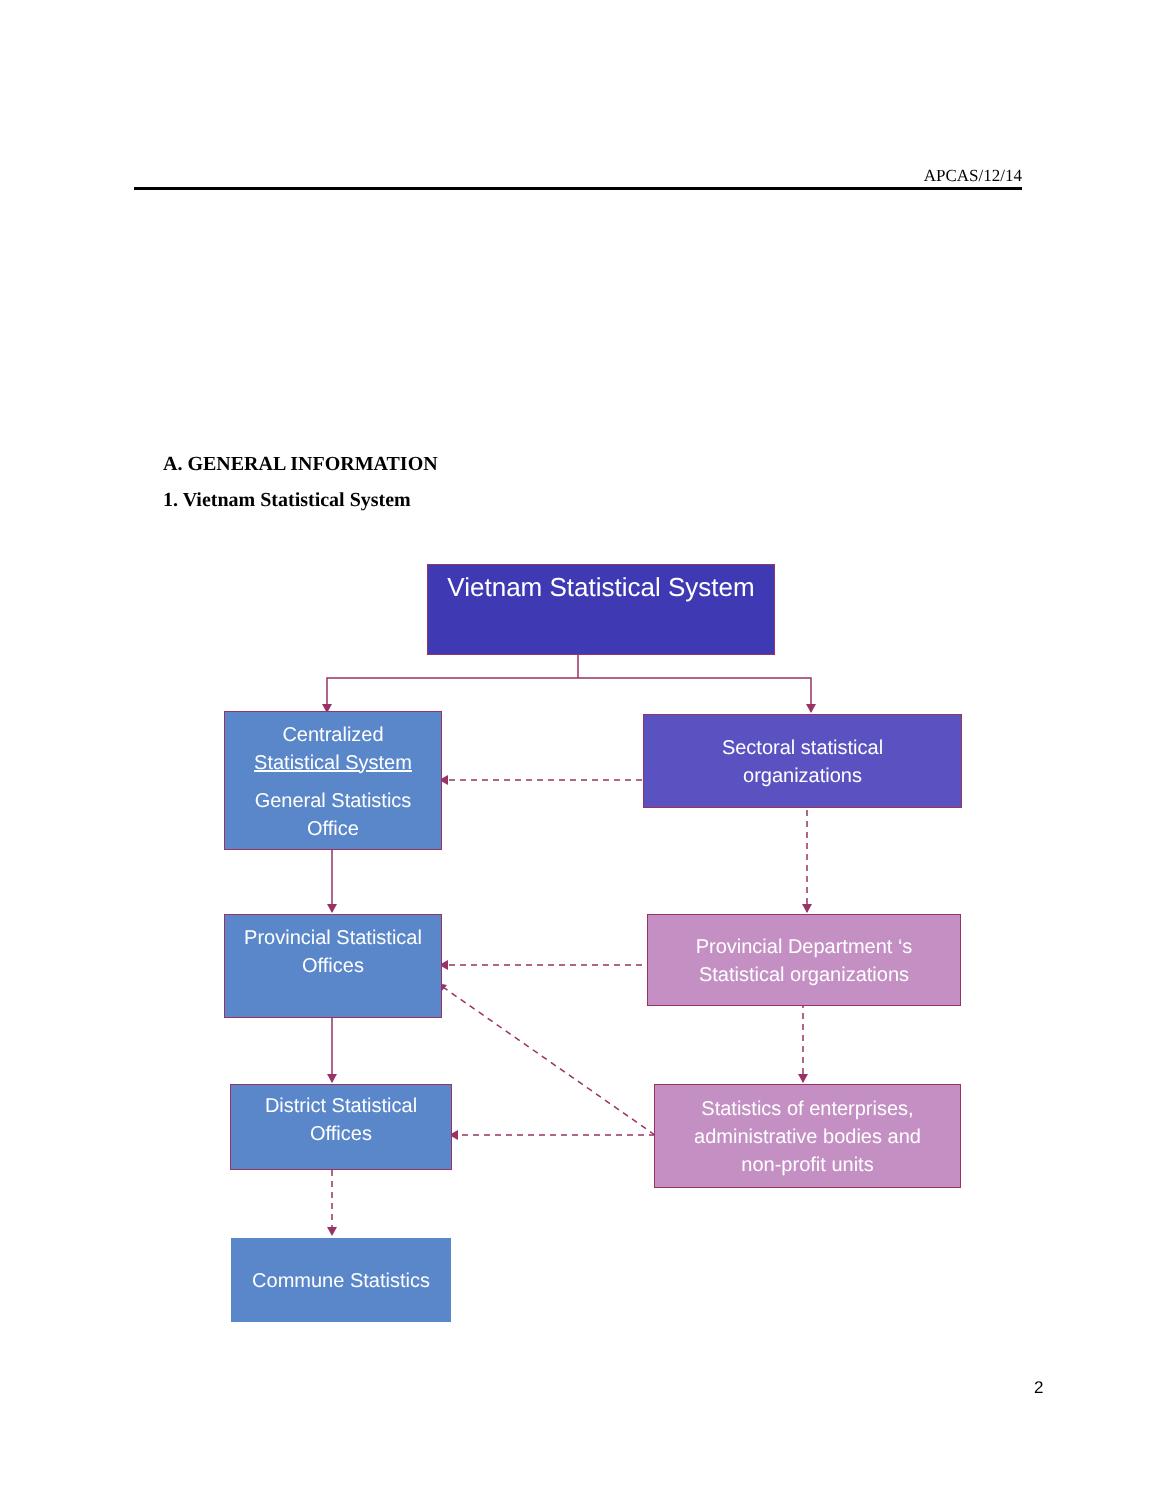APCAS/12/14
A. GENERAL INFORMATION
1. Vietnam Statistical System
Vietnam Statistical System
Centralized
Statistical System
General Statistics
Office
Sectoral statistical
organizations
Provincial Statistical
Offices
Provincial Department ‘s
Statistical organizations
District Statistical
Offices
Statistics of enterprises,
administrative bodies and
non-profit units
Commune Statistics
2